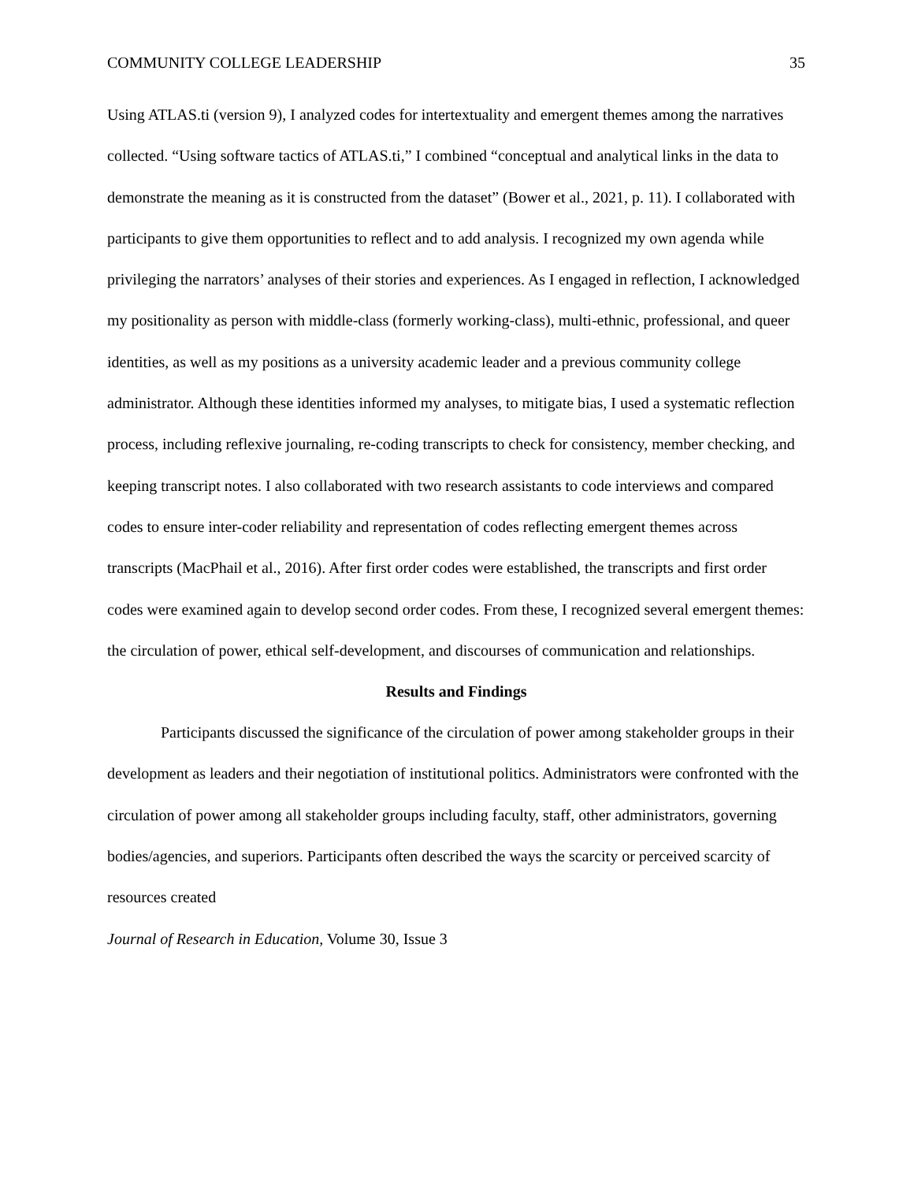COMMUNITY COLLEGE LEADERSHIP 35
Using ATLAS.ti (version 9), I analyzed codes for intertextuality and emergent themes among the narratives collected. “Using software tactics of ATLAS.ti,” I combined “conceptual and analytical links in the data to demonstrate the meaning as it is constructed from the dataset” (Bower et al., 2021, p. 11). I collaborated with participants to give them opportunities to reflect and to add analysis. I recognized my own agenda while privileging the narrators’ analyses of their stories and experiences. As I engaged in reflection, I acknowledged my positionality as person with middle-class (formerly working-class), multi-ethnic, professional, and queer identities, as well as my positions as a university academic leader and a previous community college administrator. Although these identities informed my analyses, to mitigate bias, I used a systematic reflection process, including reflexive journaling, re-coding transcripts to check for consistency, member checking, and keeping transcript notes. I also collaborated with two research assistants to code interviews and compared codes to ensure inter-coder reliability and representation of codes reflecting emergent themes across transcripts (MacPhail et al., 2016). After first order codes were established, the transcripts and first order codes were examined again to develop second order codes. From these, I recognized several emergent themes: the circulation of power, ethical self-development, and discourses of communication and relationships.
Results and Findings
Participants discussed the significance of the circulation of power among stakeholder groups in their development as leaders and their negotiation of institutional politics. Administrators were confronted with the circulation of power among all stakeholder groups including faculty, staff, other administrators, governing bodies/agencies, and superiors. Participants often described the ways the scarcity or perceived scarcity of resources created
Journal of Research in Education, Volume 30, Issue 3